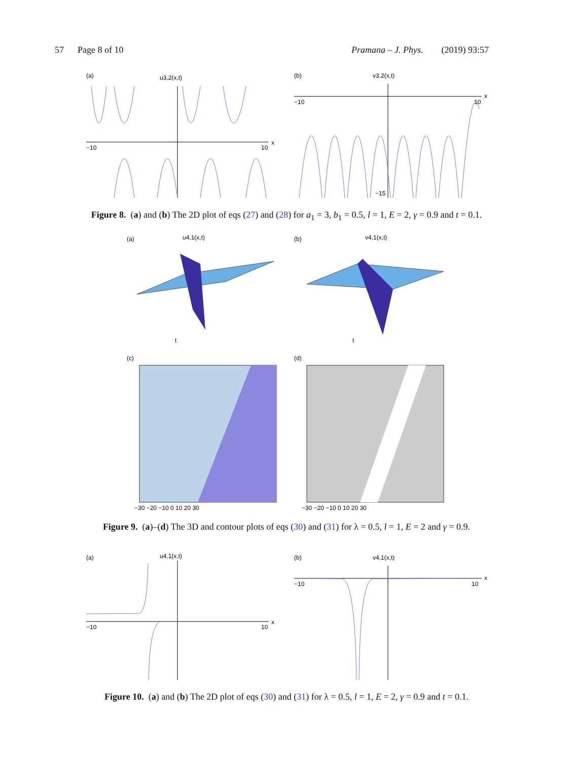57 Page 8 of 10 Pramana – J. Phys. (2019) 93:57
(a)
u3,2(x,t)
x
−10
10
(b)
v3,2(x,t)
x
−10
10
−15
Figure 8. (a) and (b) The 2D plot of eqs (27) and (28) for a<sub>1</sub> = 3, b<sub>1</sub> = 0.5, l = 1, E = 2, γ = 0.9 and t = 0.1.
(a)
u4,1(x,t)
t
(b)
v4,1(x,t)
t
(c)
−30 −20 −10 0 10 20 30
(d)
−30 −20 −10 0 10 20 30
Figure 9. (a)–(d) The 3D and contour plots of eqs (30) and (31) for λ = 0.5, l = 1, E = 2 and γ = 0.9.
(a)
u4,1(x,t)
x
−10
10
(b)
v4,1(x,t)
x
−10
10
Figure 10. (a) and (b) The 2D plot of eqs (30) and (31) for λ = 0.5, l = 1, E = 2, γ = 0.9 and t = 0.1.